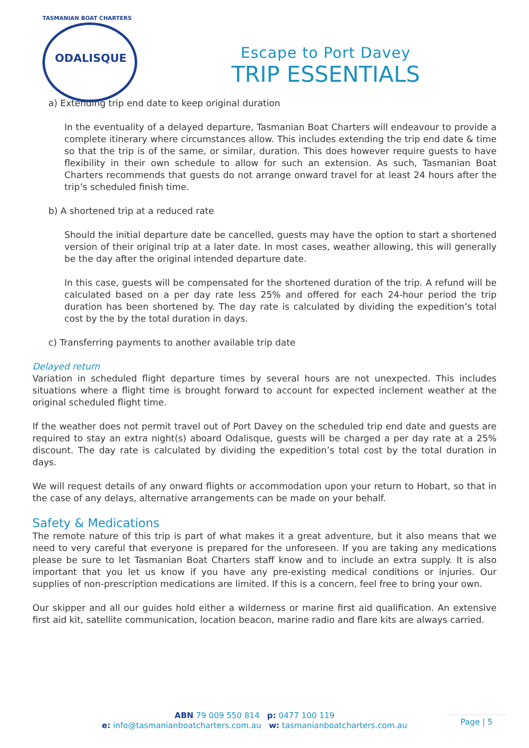TASMANIAN BOAT CHARTERS
ODALISQUE
Escape to Port Davey
TRIP ESSENTIALS
a) Extending trip end date to keep original duration
In the eventuality of a delayed departure, Tasmanian Boat Charters will endeavour to provide a complete itinerary where circumstances allow. This includes extending the trip end date & time so that the trip is of the same, or similar, duration. This does however require guests to have flexibility in their own schedule to allow for such an extension. As such, Tasmanian Boat Charters recommends that guests do not arrange onward travel for at least 24 hours after the trip’s scheduled finish time.
b) A shortened trip at a reduced rate
Should the initial departure date be cancelled, guests may have the option to start a shortened version of their original trip at a later date. In most cases, weather allowing, this will generally be the day after the original intended departure date.
In this case, guests will be compensated for the shortened duration of the trip. A refund will be calculated based on a per day rate less 25% and offered for each 24-hour period the trip duration has been shortened by. The day rate is calculated by dividing the expedition’s total cost by the by the total duration in days.
c) Transferring payments to another available trip date
Delayed return
Variation in scheduled flight departure times by several hours are not unexpected. This includes situations where a flight time is brought forward to account for expected inclement weather at the original scheduled flight time.
If the weather does not permit travel out of Port Davey on the scheduled trip end date and guests are required to stay an extra night(s) aboard Odalisque, guests will be charged a per day rate at a 25% discount. The day rate is calculated by dividing the expedition’s total cost by the total duration in days.
We will request details of any onward flights or accommodation upon your return to Hobart, so that in the case of any delays, alternative arrangements can be made on your behalf.
Safety & Medications
The remote nature of this trip is part of what makes it a great adventure, but it also means that we need to very careful that everyone is prepared for the unforeseen. If you are taking any medications please be sure to let Tasmanian Boat Charters staff know and to include an extra supply. It is also important that you let us know if you have any pre-existing medical conditions or injuries. Our supplies of non-prescription medications are limited. If this is a concern, feel free to bring your own.
Our skipper and all our guides hold either a wilderness or marine first aid qualification. An extensive first aid kit, satellite communication, location beacon, marine radio and flare kits are always carried.
ABN 79 009 550 814 p: 0477 100 119
e: info@tasmanianboatcharters.com.au w: tasmanianboatcharters.com.au
Page | 5